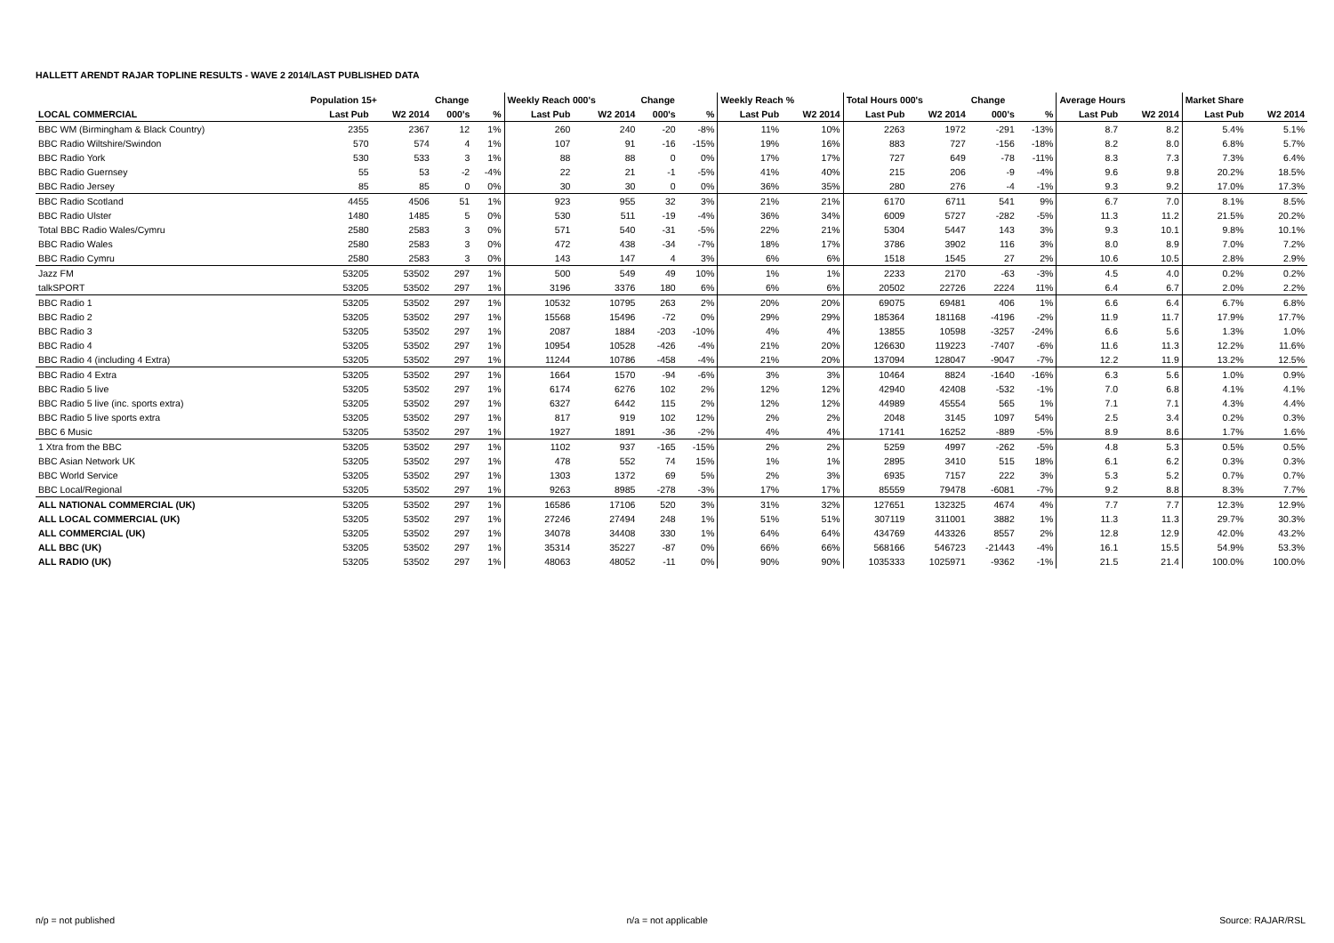HALLETT ARENDT RAJAR TOPLINE RESULTS - WAVE 2 2014/LAST PUBLISHED DATA
| | Population 15+ | | Change | | Weekly Reach 000's | | Change | | Weekly Reach % | | Total Hours 000's | | Change | | Average Hours | | Market Share | |
| --- | --- | --- | --- | --- | --- | --- | --- | --- | --- | --- | --- | --- | --- | --- | --- | --- | --- | --- |
| LOCAL COMMERCIAL | Last Pub | W2 2014 | 000's | % | Last Pub | W2 2014 | 000's | % | Last Pub | W2 2014 | Last Pub | W2 2014 | 000's | % | Last Pub | W2 2014 | Last Pub | W2 2014 |
| BBC WM (Birmingham & Black Country) | 2355 | 2367 | 12 | 1% | 260 | 240 | -20 | -8% | 11% | 10% | 2263 | 1972 | -291 | -13% | 8.7 | 8.2 | 5.4% | 5.1% |
| BBC Radio Wiltshire/Swindon | 570 | 574 | 4 | 1% | 107 | 91 | -16 | -15% | 19% | 16% | 883 | 727 | -156 | -18% | 8.2 | 8.0 | 6.8% | 5.7% |
| BBC Radio York | 530 | 533 | 3 | 1% | 88 | 88 | 0 | 0% | 17% | 17% | 727 | 649 | -78 | -11% | 8.3 | 7.3 | 7.3% | 6.4% |
| BBC Radio Guernsey | 55 | 53 | -2 | -4% | 22 | 21 | -1 | -5% | 41% | 40% | 215 | 206 | -9 | -4% | 9.6 | 9.8 | 20.2% | 18.5% |
| BBC Radio Jersey | 85 | 85 | 0 | 0% | 30 | 30 | 0 | 0% | 36% | 35% | 280 | 276 | -4 | -1% | 9.3 | 9.2 | 17.0% | 17.3% |
| BBC Radio Scotland | 4455 | 4506 | 51 | 1% | 923 | 955 | 32 | 3% | 21% | 21% | 6170 | 6711 | 541 | 9% | 6.7 | 7.0 | 8.1% | 8.5% |
| BBC Radio Ulster | 1480 | 1485 | 5 | 0% | 530 | 511 | -19 | -4% | 36% | 34% | 6009 | 5727 | -282 | -5% | 11.3 | 11.2 | 21.5% | 20.2% |
| Total BBC Radio Wales/Cymru | 2580 | 2583 | 3 | 0% | 571 | 540 | -31 | -5% | 22% | 21% | 5304 | 5447 | 143 | 3% | 9.3 | 10.1 | 9.8% | 10.1% |
| BBC Radio Wales | 2580 | 2583 | 3 | 0% | 472 | 438 | -34 | -7% | 18% | 17% | 3786 | 3902 | 116 | 3% | 8.0 | 8.9 | 7.0% | 7.2% |
| BBC Radio Cymru | 2580 | 2583 | 3 | 0% | 143 | 147 | 4 | 3% | 6% | 6% | 1518 | 1545 | 27 | 2% | 10.6 | 10.5 | 2.8% | 2.9% |
| Jazz FM | 53205 | 53502 | 297 | 1% | 500 | 549 | 49 | 10% | 1% | 1% | 2233 | 2170 | -63 | -3% | 4.5 | 4.0 | 0.2% | 0.2% |
| talkSPORT | 53205 | 53502 | 297 | 1% | 3196 | 3376 | 180 | 6% | 6% | 6% | 20502 | 22726 | 2224 | 11% | 6.4 | 6.7 | 2.0% | 2.2% |
| BBC Radio 1 | 53205 | 53502 | 297 | 1% | 10532 | 10795 | 263 | 2% | 20% | 20% | 69075 | 69481 | 406 | 1% | 6.6 | 6.4 | 6.7% | 6.8% |
| BBC Radio 2 | 53205 | 53502 | 297 | 1% | 15568 | 15496 | -72 | 0% | 29% | 29% | 185364 | 181168 | -4196 | -2% | 11.9 | 11.7 | 17.9% | 17.7% |
| BBC Radio 3 | 53205 | 53502 | 297 | 1% | 2087 | 1884 | -203 | -10% | 4% | 4% | 13855 | 10598 | -3257 | -24% | 6.6 | 5.6 | 1.3% | 1.0% |
| BBC Radio 4 | 53205 | 53502 | 297 | 1% | 10954 | 10528 | -426 | -4% | 21% | 20% | 126630 | 119223 | -7407 | -6% | 11.6 | 11.3 | 12.2% | 11.6% |
| BBC Radio 4 (including 4 Extra) | 53205 | 53502 | 297 | 1% | 11244 | 10786 | -458 | -4% | 21% | 20% | 137094 | 128047 | -9047 | -7% | 12.2 | 11.9 | 13.2% | 12.5% |
| BBC Radio 4 Extra | 53205 | 53502 | 297 | 1% | 1664 | 1570 | -94 | -6% | 3% | 3% | 10464 | 8824 | -1640 | -16% | 6.3 | 5.6 | 1.0% | 0.9% |
| BBC Radio 5 live | 53205 | 53502 | 297 | 1% | 6174 | 6276 | 102 | 2% | 12% | 12% | 42940 | 42408 | -532 | -1% | 7.0 | 6.8 | 4.1% | 4.1% |
| BBC Radio 5 live (inc. sports extra) | 53205 | 53502 | 297 | 1% | 6327 | 6442 | 115 | 2% | 12% | 12% | 44989 | 45554 | 565 | 1% | 7.1 | 7.1 | 4.3% | 4.4% |
| BBC Radio 5 live sports extra | 53205 | 53502 | 297 | 1% | 817 | 919 | 102 | 12% | 2% | 2% | 2048 | 3145 | 1097 | 54% | 2.5 | 3.4 | 0.2% | 0.3% |
| BBC 6 Music | 53205 | 53502 | 297 | 1% | 1927 | 1891 | -36 | -2% | 4% | 4% | 17141 | 16252 | -889 | -5% | 8.9 | 8.6 | 1.7% | 1.6% |
| 1 Xtra from the BBC | 53205 | 53502 | 297 | 1% | 1102 | 937 | -165 | -15% | 2% | 2% | 5259 | 4997 | -262 | -5% | 4.8 | 5.3 | 0.5% | 0.5% |
| BBC Asian Network UK | 53205 | 53502 | 297 | 1% | 478 | 552 | 74 | 15% | 1% | 1% | 2895 | 3410 | 515 | 18% | 6.1 | 6.2 | 0.3% | 0.3% |
| BBC World Service | 53205 | 53502 | 297 | 1% | 1303 | 1372 | 69 | 5% | 2% | 3% | 6935 | 7157 | 222 | 3% | 5.3 | 5.2 | 0.7% | 0.7% |
| BBC Local/Regional | 53205 | 53502 | 297 | 1% | 9263 | 8985 | -278 | -3% | 17% | 17% | 85559 | 79478 | -6081 | -7% | 9.2 | 8.8 | 8.3% | 7.7% |
| ALL NATIONAL COMMERCIAL (UK) | 53205 | 53502 | 297 | 1% | 16586 | 17106 | 520 | 3% | 31% | 32% | 127651 | 132325 | 4674 | 4% | 7.7 | 7.7 | 12.3% | 12.9% |
| ALL LOCAL COMMERCIAL (UK) | 53205 | 53502 | 297 | 1% | 27246 | 27494 | 248 | 1% | 51% | 51% | 307119 | 311001 | 3882 | 1% | 11.3 | 11.3 | 29.7% | 30.3% |
| ALL COMMERCIAL (UK) | 53205 | 53502 | 297 | 1% | 34078 | 34408 | 330 | 1% | 64% | 64% | 434769 | 443326 | 8557 | 2% | 12.8 | 12.9 | 42.0% | 43.2% |
| ALL BBC (UK) | 53205 | 53502 | 297 | 1% | 35314 | 35227 | -87 | 0% | 66% | 66% | 568166 | 546723 | -21443 | -4% | 16.1 | 15.5 | 54.9% | 53.3% |
| ALL RADIO (UK) | 53205 | 53502 | 297 | 1% | 48063 | 48052 | -11 | 0% | 90% | 90% | 1035333 | 1025971 | -9362 | -1% | 21.5 | 21.4 | 100.0% | 100.0% |
n/p = not published n/a = not applicable Source: RAJAR/RSL